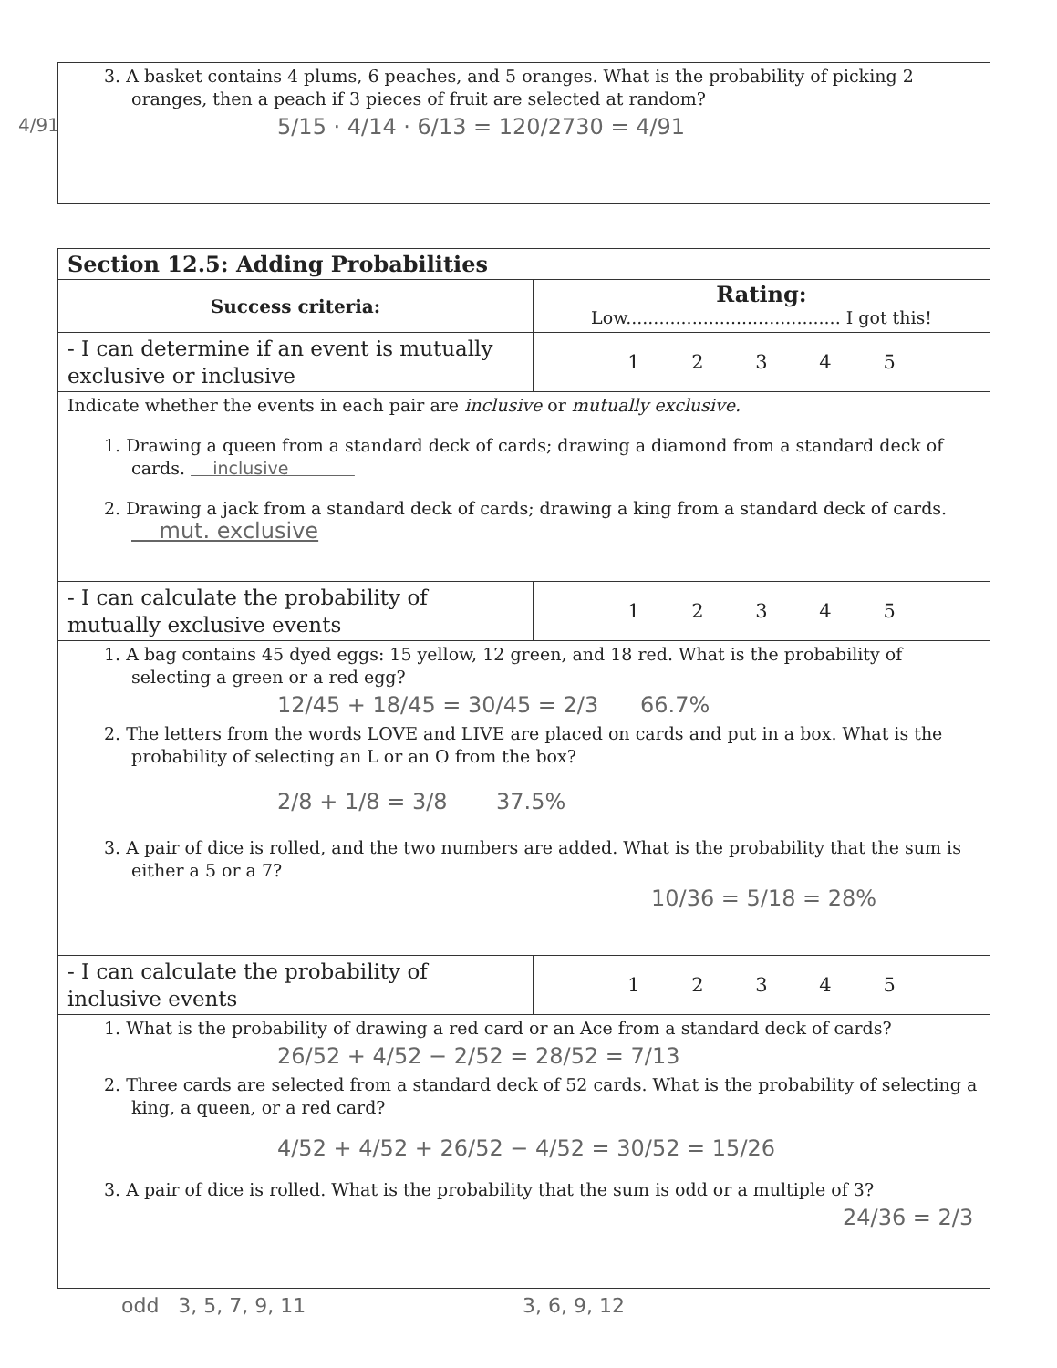4/91
3. A basket contains 4 plums, 6 peaches, and 5 oranges. What is the probability of picking 2 oranges, then a peach if 3 pieces of fruit are selected at random?
5/15 · 4/14 · 6/13 = 120/2730 = 4/91
| Section 12.5: Adding Probabilities | |
| Success criteria: | Rating: Low....................................... I got this! |
| - I can determine if an event is mutually exclusive or inclusive | 1 2 3 4 5 |
| Indicate whether the events in each pair are inclusive or mutually exclusive. 1. Drawing a queen from a standard deck of cards; drawing a diamond from a standard deck of cards. inclusive 2. Drawing a jack from a standard deck of cards; drawing a king from a standard deck of cards. mut. exclusive | |
| - I can calculate the probability of mutually exclusive events | 1 2 3 4 5 |
| 1. A bag contains 45 dyed eggs: 15 yellow, 12 green, and 18 red. What is the probability of selecting a green or a red egg? 12/45 + 18/45 = 30/45 = 2/3 66.7% 2. The letters from the words LOVE and LIVE are placed on cards and put in a box. What is the probability of selecting an L or an O from the box? 2/8 + 1/8 = 3/8 37.5% 3. A pair of dice is rolled, and the two numbers are added. What is the probability that the sum is either a 5 or a 7? 10/36 = 5/18 = 28% | |
| - I can calculate the probability of inclusive events | 1 2 3 4 5 |
| 1. What is the probability of drawing a red card or an Ace from a standard deck of cards? 26/52 + 4/52 − 2/52 = 28/52 = 7/13 2. Three cards are selected from a standard deck of 52 cards. What is the probability of selecting a king, a queen, or a red card? 4/52 + 4/52 + 26/52 − 4/52 = 30/52 = 15/26 3. A pair of dice is rolled. What is the probability that the sum is odd or a multiple of 3? 24/36 = 2/3 | |
odd 3, 5, 7, 9, 11 3, 6, 9, 12